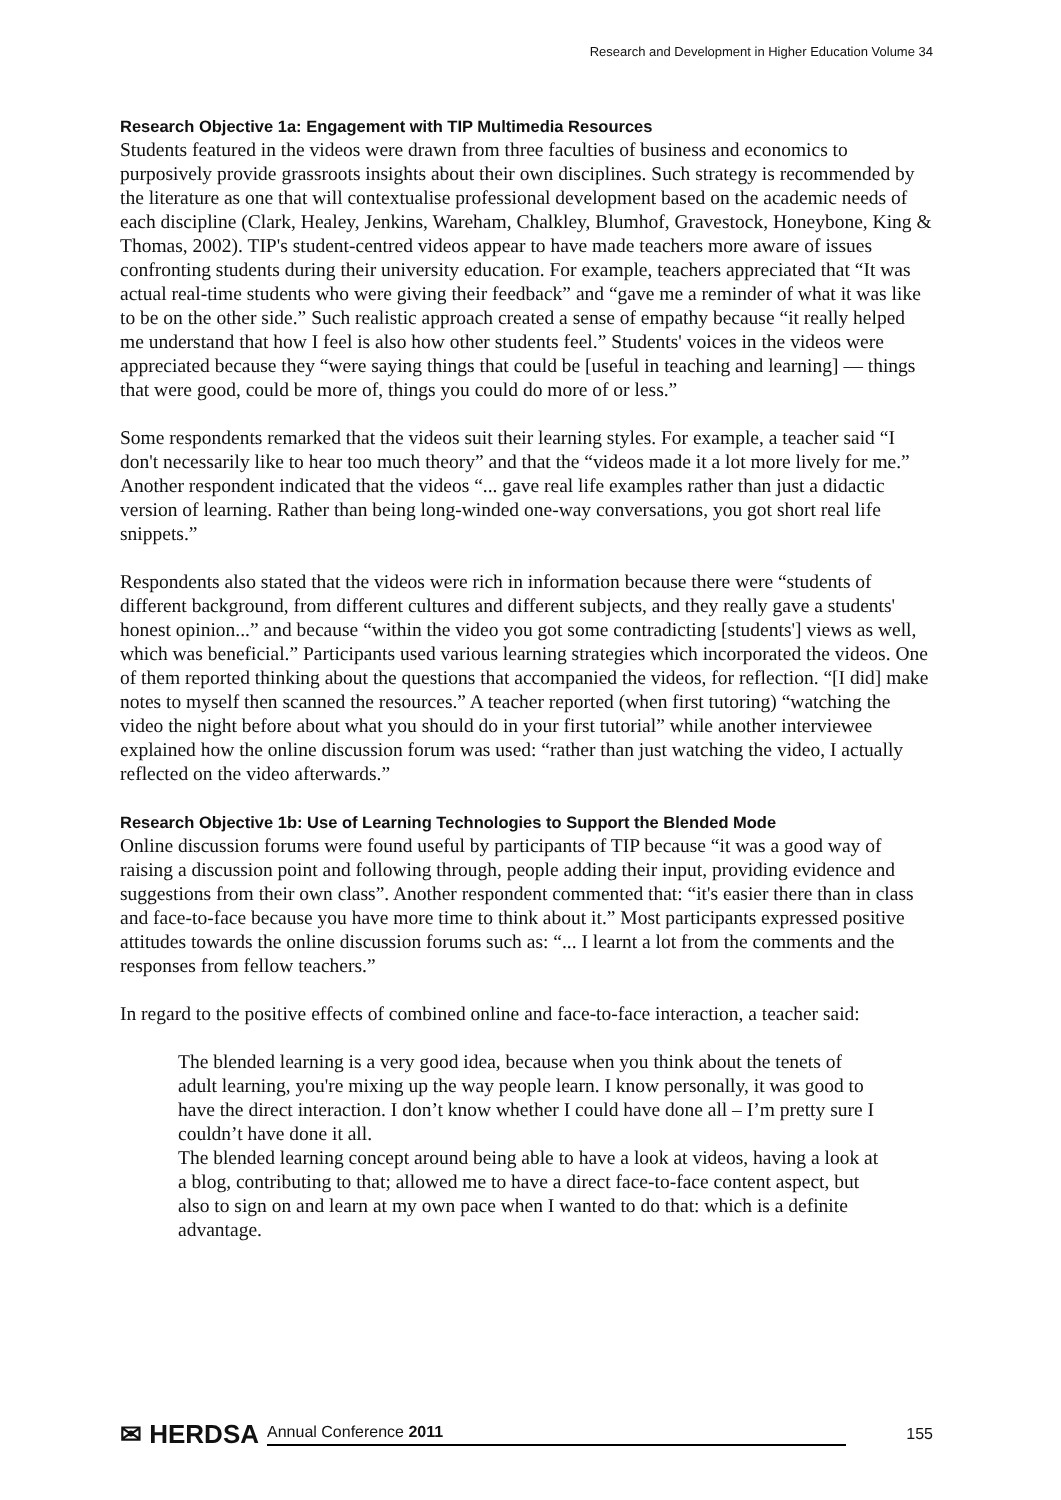Research and Development in Higher Education Volume 34
Research Objective 1a: Engagement with TIP Multimedia Resources
Students featured in the videos were drawn from three faculties of business and economics to purposively provide grassroots insights about their own disciplines. Such strategy is recommended by the literature as one that will contextualise professional development based on the academic needs of each discipline (Clark, Healey, Jenkins, Wareham, Chalkley, Blumhof, Gravestock, Honeybone, King & Thomas, 2002). TIP's student-centred videos appear to have made teachers more aware of issues confronting students during their university education. For example, teachers appreciated that “It was actual real-time students who were giving their feedback” and “gave me a reminder of what it was like to be on the other side.” Such realistic approach created a sense of empathy because “it really helped me understand that how I feel is also how other students feel.” Students' voices in the videos were appreciated because they “were saying things that could be [useful in teaching and learning] — things that were good, could be more of, things you could do more of or less.”
Some respondents remarked that the videos suit their learning styles. For example, a teacher said “I don't necessarily like to hear too much theory” and that the “videos made it a lot more lively for me.” Another respondent indicated that the videos “... gave real life examples rather than just a didactic version of learning. Rather than being long-winded one-way conversations, you got short real life snippets.”
Respondents also stated that the videos were rich in information because there were “students of different background, from different cultures and different subjects, and they really gave a students' honest opinion...” and because “within the video you got some contradicting [students'] views as well, which was beneficial.” Participants used various learning strategies which incorporated the videos. One of them reported thinking about the questions that accompanied the videos, for reflection. “[I did] make notes to myself then scanned the resources.” A teacher reported (when first tutoring) “watching the video the night before about what you should do in your first tutorial” while another interviewee explained how the online discussion forum was used: “rather than just watching the video, I actually reflected on the video afterwards.”
Research Objective 1b: Use of Learning Technologies to Support the Blended Mode
Online discussion forums were found useful by participants of TIP because “it was a good way of raising a discussion point and following through, people adding their input, providing evidence and suggestions from their own class”. Another respondent commented that: “it's easier there than in class and face-to-face because you have more time to think about it.” Most participants expressed positive attitudes towards the online discussion forums such as: “... I learnt a lot from the comments and the responses from fellow teachers.”
In regard to the positive effects of combined online and face-to-face interaction, a teacher said:
The blended learning is a very good idea, because when you think about the tenets of adult learning, you're mixing up the way people learn. I know personally, it was good to have the direct interaction. I don’t know whether I could have done all – I’m pretty sure I couldn’t have done it all.
The blended learning concept around being able to have a look at videos, having a look at a blog, contributing to that; allowed me to have a direct face-to-face content aspect, but also to sign on and learn at my own pace when I wanted to do that: which is a definite advantage.
✉ HERDSA Annual Conference 2011 155